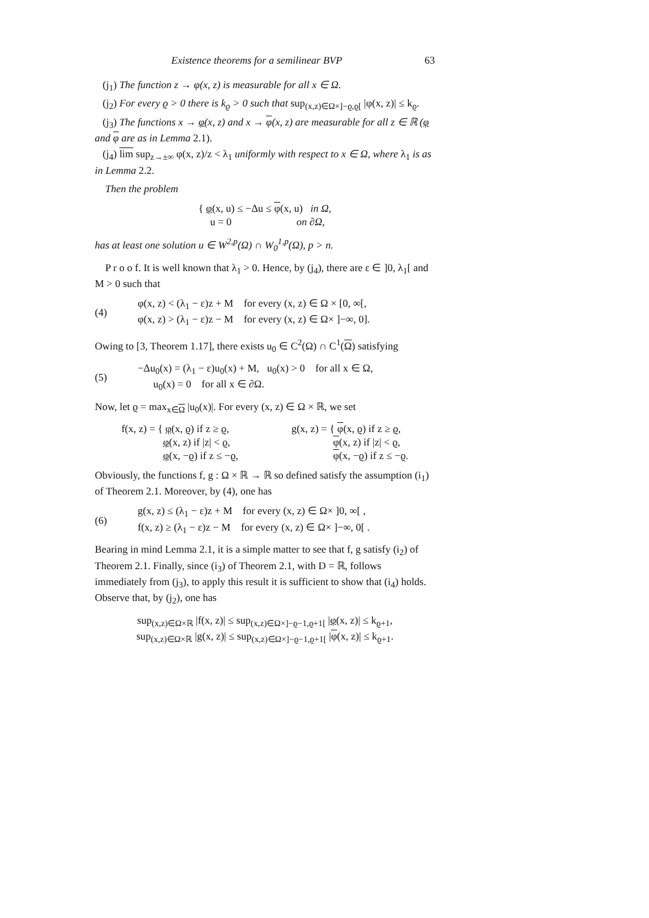Existence theorems for a semilinear BVP 63
(j<sub>1</sub>) The function z → φ(x, z) is measurable for all x ∈ Ω.
(j<sub>2</sub>) For every ϱ > 0 there is k<sub>ϱ</sub> > 0 such that sup<sub>(x,z)∈Ω×]−ϱ,ϱ[</sub> |φ(x, z)| ≤ k<sub>ϱ</sub>.
(j<sub>3</sub>) The functions x → φ(x, z) and x → φ(x, z) are measurable for all z ∈ ℝ (φ and φ are as in Lemma 2.1).
(j<sub>4</sub>) lim sup<sub>z→±∞</sub> φ(x, z)/z < λ<sub>1</sub> uniformly with respect to x ∈ Ω, where λ<sub>1</sub> is as in Lemma 2.2.
Then the problem
{ φ(x, u) ≤ −Δu ≤ φ(x, u) in Ω,
u = 0 on ∂Ω,
has at least one solution u ∈ W<sup>2,p</sup>(Ω) ∩ W<sub>0</sub><sup>1,p</sup>(Ω), p > n.
P r o o f. It is well known that λ<sub>1</sub> > 0. Hence, by (j<sub>4</sub>), there are ε ∈ ]0, λ<sub>1</sub>[ and M > 0 such that
(4) φ(x, z) < (λ<sub>1</sub> − ε)z + M for every (x, z) ∈ Ω × [0, ∞[,
φ(x, z) > (λ<sub>1</sub> − ε)z − M for every (x, z) ∈ Ω× ]−∞, 0].
Owing to [3, Theorem 1.17], there exists u<sub>0</sub> ∈ C<sup>2</sup>(Ω) ∩ C<sup>1</sup>(Ω) satisfying
(5) −Δu<sub>0</sub>(x) = (λ<sub>1</sub> − ε)u<sub>0</sub>(x) + M, u<sub>0</sub>(x) > 0 for all x ∈ Ω,
u<sub>0</sub>(x) = 0 for all x ∈ ∂Ω.
Now, let ϱ = max<sub>x∈Ω</sub> |u<sub>0</sub>(x)|. For every (x, z) ∈ Ω × ℝ, we set
f(x, z) = { φ(x, ϱ) if z ≥ ϱ,
φ(x, z) if |z| < ϱ,
φ(x, −ϱ) if z ≤ −ϱ, g(x, z) = { φ(x, ϱ) if z ≥ ϱ,
φ(x, z) if |z| < ϱ,
φ(x, −ϱ) if z ≤ −ϱ.
Obviously, the functions f, g : Ω × ℝ → ℝ so defined satisfy the assumption (i<sub>1</sub>) of Theorem 2.1. Moreover, by (4), one has
(6) g(x, z) ≤ (λ<sub>1</sub> − ε)z + M for every (x, z) ∈ Ω× ]0, ∞[ ,
f(x, z) ≥ (λ<sub>1</sub> − ε)z − M for every (x, z) ∈ Ω× ]−∞, 0[ .
Bearing in mind Lemma 2.1, it is a simple matter to see that f, g satisfy (i<sub>2</sub>) of Theorem 2.1. Finally, since (i<sub>3</sub>) of Theorem 2.1, with D = ℝ, follows immediately from (j<sub>3</sub>), to apply this result it is sufficient to show that (i<sub>4</sub>) holds. Observe that, by (j<sub>2</sub>), one has
sup<sub>(x,z)∈Ω×ℝ</sub> |f(x, z)| ≤ sup<sub>(x,z)∈Ω×]−ϱ−1,ϱ+1[</sub> |φ(x, z)| ≤ k<sub>ϱ+1</sub>,
sup<sub>(x,z)∈Ω×ℝ</sub> |g(x, z)| ≤ sup<sub>(x,z)∈Ω×]−ϱ−1,ϱ+1[</sub> |φ(x, z)| ≤ k<sub>ϱ+1</sub>.